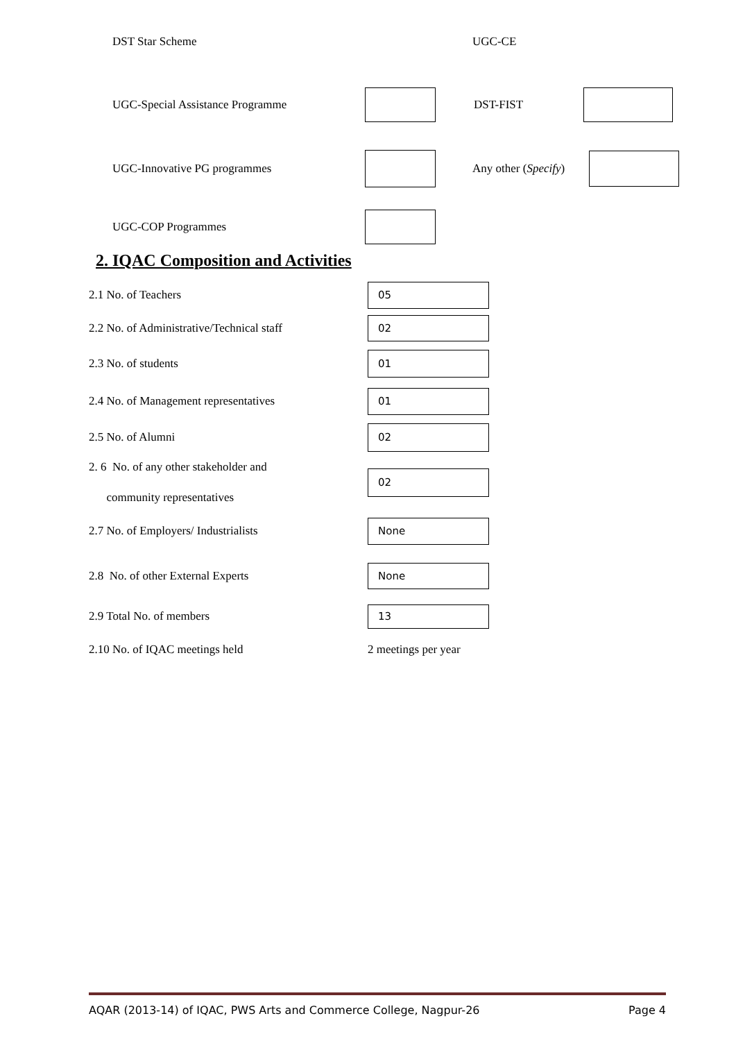DST Star Scheme UGC-CE
UGC-Special Assistance Programme DST-FIST
UGC-Innovative PG programmes
Any other (Specify)
UGC-COP Programmes
2. IQAC Composition and Activities
2.1 No. of Teachers
05
2.2 No. of Administrative/Technical staff
02
2.3 No. of students
01
2.4 No. of Management representatives
01
2.5 No. of Alumni
02
2. 6 No. of any other stakeholder and
community representatives
02
2.7 No. of Employers/ Industrialists
None
2.8 No. of other External Experts
None
2.9 Total No. of members
13
2.10 No. of IQAC meetings held 2 meetings per year
AQAR (2013-14) of IQAC, PWS Arts and Commerce College, Nagpur-26 Page 4